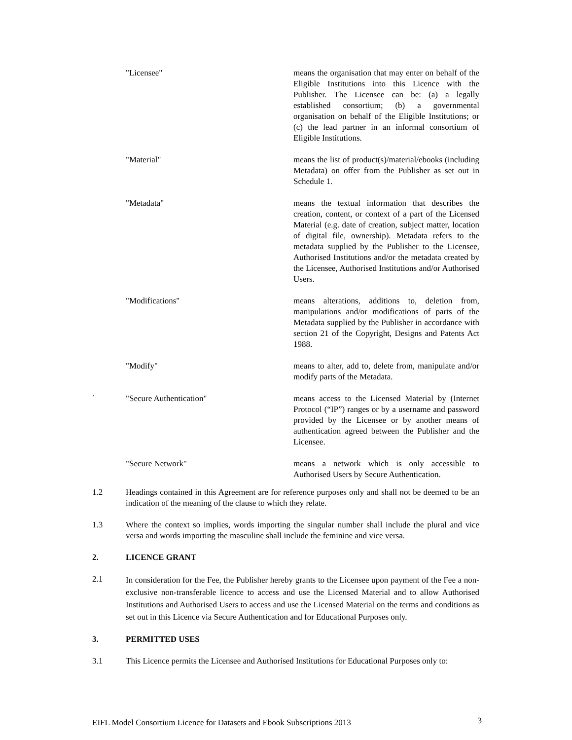"Licensee" means the organisation that may enter on behalf of the Eligible Institutions into this Licence with the Publisher. The Licensee can be: (a) a legally established consortium; (b) a governmental organisation on behalf of the Eligible Institutions; or (c) the lead partner in an informal consortium of Eligible Institutions.
"Material" means the list of product(s)/material/ebooks (including Metadata) on offer from the Publisher as set out in Schedule 1.
"Metadata" means the textual information that describes the creation, content, or context of a part of the Licensed Material (e.g. date of creation, subject matter, location of digital file, ownership). Metadata refers to the metadata supplied by the Publisher to the Licensee, Authorised Institutions and/or the metadata created by the Licensee, Authorised Institutions and/or Authorised Users.
"Modifications" means alterations, additions to, deletion from, manipulations and/or modifications of parts of the Metadata supplied by the Publisher in accordance with section 21 of the Copyright, Designs and Patents Act 1988.
"Modify" means to alter, add to, delete from, manipulate and/or modify parts of the Metadata.
.
"Secure Authentication" means access to the Licensed Material by (Internet Protocol (“IP”) ranges or by a username and password provided by the Licensee or by another means of authentication agreed between the Publisher and the Licensee.
"Secure Network" means a network which is only accessible to Authorised Users by Secure Authentication.
1.2 Headings contained in this Agreement are for reference purposes only and shall not be deemed to be an indication of the meaning of the clause to which they relate.
1.3 Where the context so implies, words importing the singular number shall include the plural and vice versa and words importing the masculine shall include the feminine and vice versa.
2. LICENCE GRANT
2.1
In consideration for the Fee, the Publisher hereby grants to the Licensee upon payment of the Fee a non-exclusive non-transferable licence to access and use the Licensed Material and to allow Authorised Institutions and Authorised Users to access and use the Licensed Material on the terms and conditions as set out in this Licence via Secure Authentication and for Educational Purposes only.
3. PERMITTED USES
3.1 This Licence permits the Licensee and Authorised Institutions for Educational Purposes only to:
EIFL Model Consortium Licence for Datasets and Ebook Subscriptions 2013 3